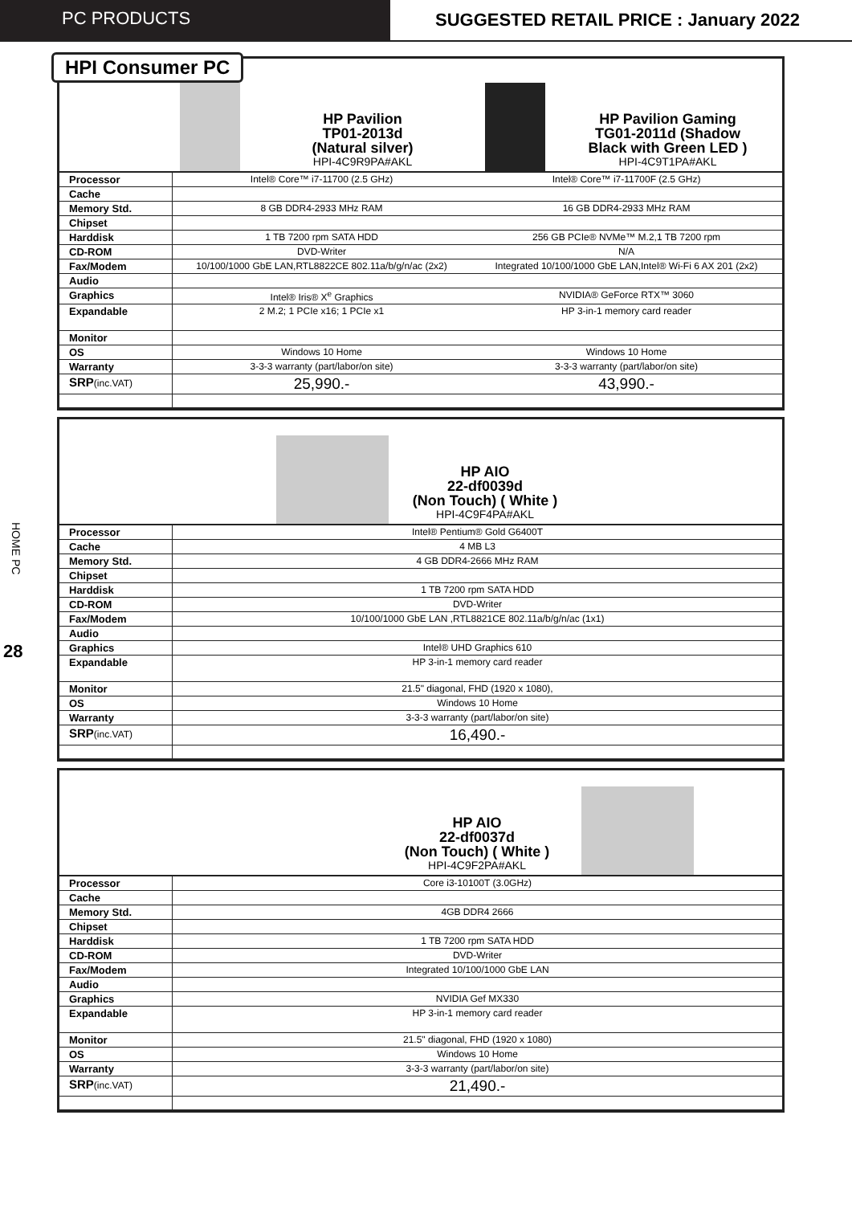PC PRODUCTS SUGGESTED RETAIL PRICE : January 2022
HPI Consumer PC
HP Pavilion
TP01-2013d
(Natural silver)
HPI-4C9R9PA#AKL
HP Pavilion Gaming
TG01-2011d (Shadow
Black with Green LED )
HPI-4C9T1PA#AKL
| Processor | Intel® Core™ i7-11700 (2.5 GHz) | Intel® Core™ i7-11700F (2.5 GHz) |
| Cache | | |
| Memory Std. | 8 GB DDR4-2933 MHz RAM | 16 GB DDR4-2933 MHz RAM |
| Chipset | | |
| Harddisk | 1 TB 7200 rpm SATA HDD | 256 GB PCIe® NVMe™ M.2,1 TB 7200 rpm |
| CD-ROM | DVD-Writer | N/A |
| Fax/Modem | 10/100/1000 GbE LAN,RTL8822CE 802.11a/b/g/n/ac (2x2) | Integrated 10/100/1000 GbE LAN,Intel® Wi-Fi 6 AX 201 (2x2) |
| Audio | | |
| Graphics | Intel® Iris® X<sup>e</sup> Graphics | NVIDIA® GeForce RTX™ 3060 |
| Expandable | 2 M.2; 1 PCIe x16; 1 PCIe x1 | HP 3-in-1 memory card reader |
| Monitor | | |
| OS | Windows 10 Home | Windows 10 Home |
| Warranty | 3-3-3 warranty (part/labor/on site) | 3-3-3 warranty (part/labor/on site) |
| SRP (inc.VAT) | 25,990.- | 43,990.- |
HP AIO
22-df0039d
(Non Touch) ( White )
HPI-4C9F4PA#AKL
| Processor | Intel® Pentium® Gold G6400T |
| Cache | 4 MB L3 |
| Memory Std. | 4 GB DDR4-2666 MHz RAM |
| Chipset | |
| Harddisk | 1 TB 7200 rpm SATA HDD |
| CD-ROM | DVD-Writer |
| Fax/Modem | 10/100/1000 GbE LAN ,RTL8821CE 802.11a/b/g/n/ac (1x1) |
| Audio | |
| Graphics | Intel® UHD Graphics 610 |
| Expandable | HP 3-in-1 memory card reader |
| Monitor | 21.5" diagonal, FHD (1920 x 1080), |
| OS | Windows 10 Home |
| Warranty | 3-3-3 warranty (part/labor/on site) |
| SRP (inc.VAT) | 16,490.- |
HP AIO
22-df0037d
(Non Touch) ( White )
HPI-4C9F2PA#AKL
| Processor | Core i3-10100T (3.0GHz) |
| Cache | |
| Memory Std. | 4GB DDR4 2666 |
| Chipset | |
| Harddisk | 1 TB 7200 rpm SATA HDD |
| CD-ROM | DVD-Writer |
| Fax/Modem | Integrated 10/100/1000 GbE LAN |
| Audio | |
| Graphics | NVIDIA Gef MX330 |
| Expandable | HP 3-in-1 memory card reader |
| Monitor | 21.5" diagonal, FHD (1920 x 1080) |
| OS | Windows 10 Home |
| Warranty | 3-3-3 warranty (part/labor/on site) |
| SRP (inc.VAT) | 21,490.- |
HOME PC
28